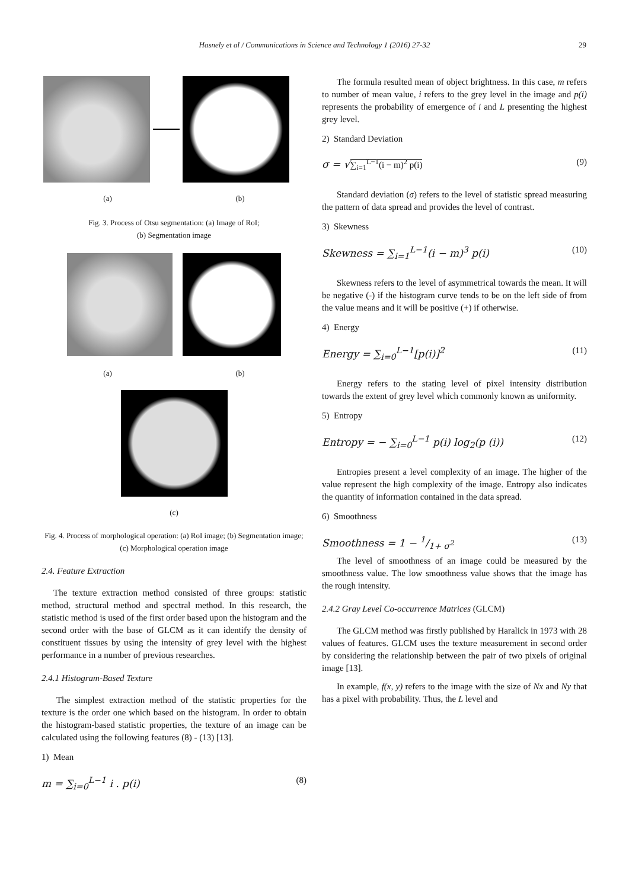Hasnely et al / Communications in Science and Technology 1 (2016) 27-32
29
(a) (b)
Fig. 3. Process of Otsu segmentation: (a) Image of RoI;
(b) Segmentation image
(a) (b)
(c)
Fig. 4. Process of morphological operation: (a) RoI image; (b) Segmentation image; (c) Morphological operation image
2.4. Feature Extraction
The texture extraction method consisted of three groups: statistic method, structural method and spectral method. In this research, the statistic method is used of the first order based upon the histogram and the second order with the base of GLCM as it can identify the density of constituent tissues by using the intensity of grey level with the highest performance in a number of previous researches.
2.4.1 Histogram-Based Texture
The simplest extraction method of the statistic properties for the texture is the order one which based on the histogram. In order to obtain the histogram-based statistic properties, the texture of an image can be calculated using the following features (8) - (13) [13].
1) Mean
m = ∑<sub>i=0</sub><sup>L−1</sup> i . p(i) (8)
The formula resulted mean of object brightness. In this case, m refers to number of mean value, i refers to the grey level in the image and p(i) represents the probability of emergence of i and L presenting the highest grey level.
2) Standard Deviation
σ = √∑<sub>i=1</sub><sup>L−1</sup>(i − m)<sup>2</sup> p(i) (9)
Standard deviation (σ) refers to the level of statistic spread measuring the pattern of data spread and provides the level of contrast.
3) Skewness
Skewness = ∑<sub>i=1</sub><sup>L−1</sup>(i − m)<sup>3</sup> p(i) (10)
Skewness refers to the level of asymmetrical towards the mean. It will be negative (-) if the histogram curve tends to be on the left side of from the value means and it will be positive (+) if otherwise.
4) Energy
Energy = ∑<sub>i=0</sub><sup>L−1</sup>[p(i)]<sup>2</sup> (11)
Energy refers to the stating level of pixel intensity distribution towards the extent of grey level which commonly known as uniformity.
5) Entropy
Entropy = − ∑<sub>i=0</sub><sup>L−1</sup> p(i) log<sub>2</sub>(p (i)) (12)
Entropies present a level complexity of an image. The higher of the value represent the high complexity of the image. Entropy also indicates the quantity of information contained in the data spread.
6) Smoothness
Smoothness = 1 − 1/1+ σ<sup>2</sup> (13)
The level of smoothness of an image could be measured by the smoothness value. The low smoothness value shows that the image has the rough intensity.
2.4.2 Gray Level Co-occurrence Matrices (GLCM)
The GLCM method was firstly published by Haralick in 1973 with 28 values of features. GLCM uses the texture measurement in second order by considering the relationship between the pair of two pixels of original image [13].
In example, f(x, y) refers to the image with the size of Nx and Ny that has a pixel with probability. Thus, the L level and